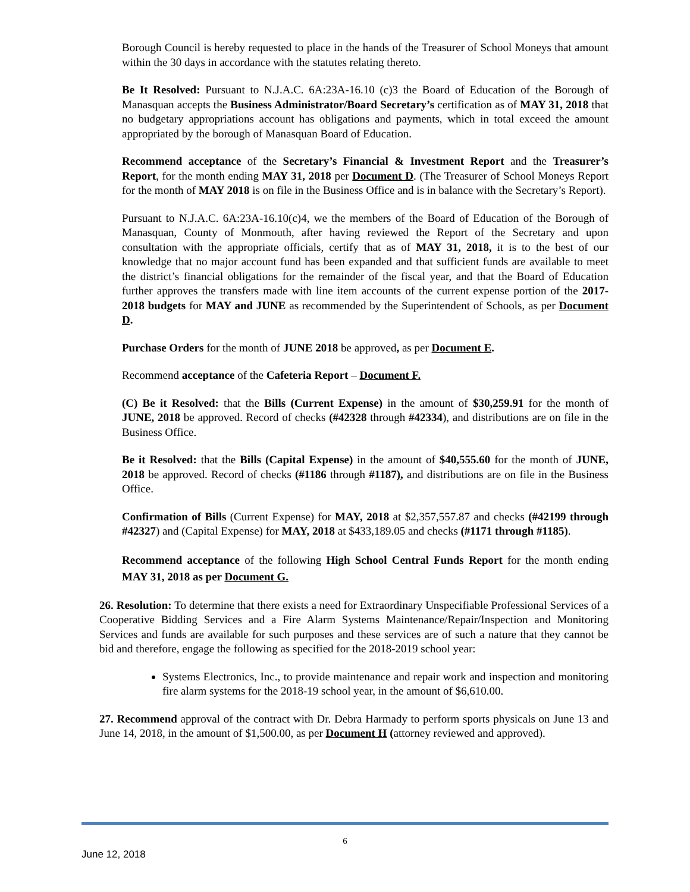Borough Council is hereby requested to place in the hands of the Treasurer of School Moneys that amount within the 30 days in accordance with the statutes relating thereto.
Be It Resolved: Pursuant to N.J.A.C. 6A:23A-16.10 (c)3 the Board of Education of the Borough of Manasquan accepts the Business Administrator/Board Secretary’s certification as of MAY 31, 2018 that no budgetary appropriations account has obligations and payments, which in total exceed the amount appropriated by the borough of Manasquan Board of Education.
Recommend acceptance of the Secretary’s Financial & Investment Report and the Treasurer’s Report, for the month ending MAY 31, 2018 per Document D. (The Treasurer of School Moneys Report for the month of MAY 2018 is on file in the Business Office and is in balance with the Secretary’s Report).
Pursuant to N.J.A.C. 6A:23A-16.10(c)4, we the members of the Board of Education of the Borough of Manasquan, County of Monmouth, after having reviewed the Report of the Secretary and upon consultation with the appropriate officials, certify that as of MAY 31, 2018, it is to the best of our knowledge that no major account fund has been expanded and that sufficient funds are available to meet the district’s financial obligations for the remainder of the fiscal year, and that the Board of Education further approves the transfers made with line item accounts of the current expense portion of the 2017-2018 budgets for MAY and JUNE as recommended by the Superintendent of Schools, as per Document D.
Purchase Orders for the month of JUNE 2018 be approved, as per Document E.
Recommend acceptance of the Cafeteria Report – Document F.
(C) Be it Resolved: that the Bills (Current Expense) in the amount of $30,259.91 for the month of JUNE, 2018 be approved. Record of checks (#42328 through #42334), and distributions are on file in the Business Office.
Be it Resolved: that the Bills (Capital Expense) in the amount of $40,555.60 for the month of JUNE, 2018 be approved. Record of checks (#1186 through #1187), and distributions are on file in the Business Office.
Confirmation of Bills (Current Expense) for MAY, 2018 at $2,357,557.87 and checks (#42199 through #42327) and (Capital Expense) for MAY, 2018 at $433,189.05 and checks (#1171 through #1185).
Recommend acceptance of the following High School Central Funds Report for the month ending MAY 31, 2018 as per Document G.
26. Resolution: To determine that there exists a need for Extraordinary Unspecifiable Professional Services of a Cooperative Bidding Services and a Fire Alarm Systems Maintenance/Repair/Inspection and Monitoring Services and funds are available for such purposes and these services are of such a nature that they cannot be bid and therefore, engage the following as specified for the 2018-2019 school year:
Systems Electronics, Inc., to provide maintenance and repair work and inspection and monitoring fire alarm systems for the 2018-19 school year, in the amount of $6,610.00.
27. Recommend approval of the contract with Dr. Debra Harmady to perform sports physicals on June 13 and June 14, 2018, in the amount of $1,500.00, as per Document H (attorney reviewed and approved).
6
June 12, 2018